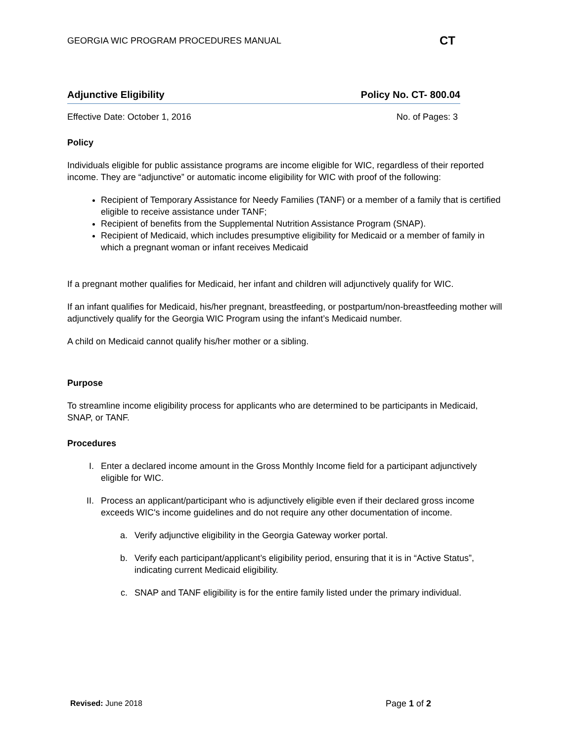GEORGIA WIC PROGRAM PROCEDURES MANUAL CT
Adjunctive Eligibility Policy No. CT- 800.04
Effective Date: October 1, 2016 No. of Pages: 3
Policy
Individuals eligible for public assistance programs are income eligible for WIC, regardless of their reported income. They are “adjunctive” or automatic income eligibility for WIC with proof of the following:
Recipient of Temporary Assistance for Needy Families (TANF) or a member of a family that is certified eligible to receive assistance under TANF;
Recipient of benefits from the Supplemental Nutrition Assistance Program (SNAP).
Recipient of Medicaid, which includes presumptive eligibility for Medicaid or a member of family in which a pregnant woman or infant receives Medicaid
If a pregnant mother qualifies for Medicaid, her infant and children will adjunctively qualify for WIC.
If an infant qualifies for Medicaid, his/her pregnant, breastfeeding, or postpartum/non-breastfeeding mother will adjunctively qualify for the Georgia WIC Program using the infant’s Medicaid number.
A child on Medicaid cannot qualify his/her mother or a sibling.
Purpose
To streamline income eligibility process for applicants who are determined to be participants in Medicaid, SNAP, or TANF.
Procedures
I. Enter a declared income amount in the Gross Monthly Income field for a participant adjunctively eligible for WIC.
II. Process an applicant/participant who is adjunctively eligible even if their declared gross income exceeds WIC's income guidelines and do not require any other documentation of income.
a. Verify adjunctive eligibility in the Georgia Gateway worker portal.
b. Verify each participant/applicant’s eligibility period, ensuring that it is in “Active Status”, indicating current Medicaid eligibility.
c. SNAP and TANF eligibility is for the entire family listed under the primary individual.
Revised: June 2018 Page 1 of 2